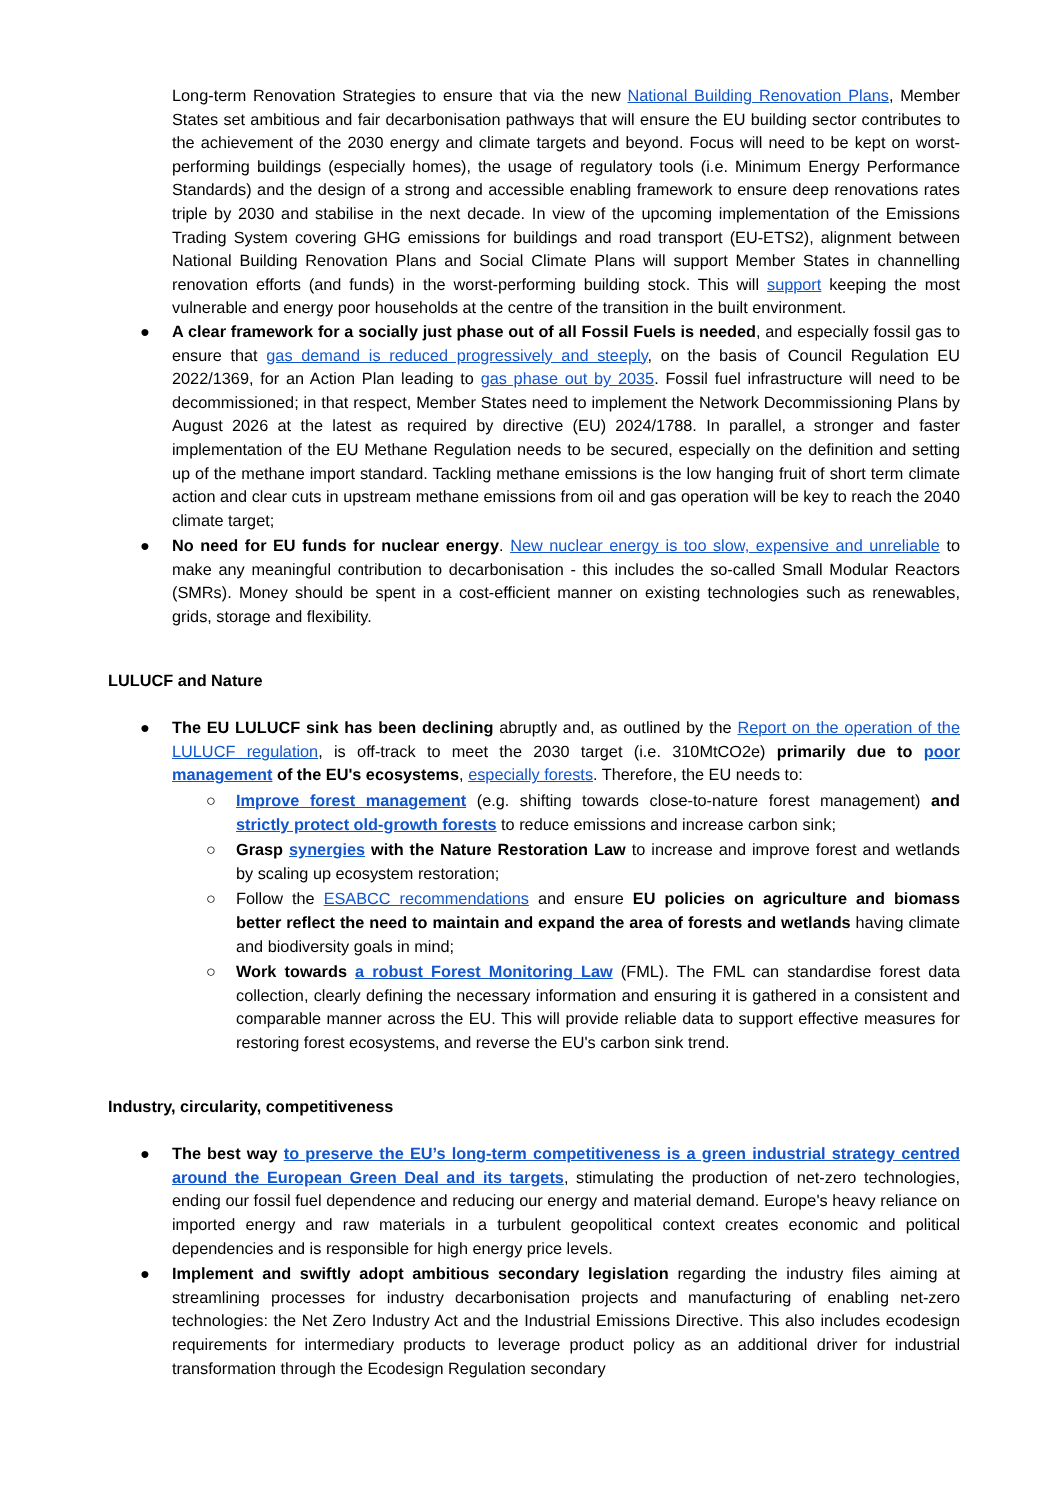Long-term Renovation Strategies to ensure that via the new National Building Renovation Plans, Member States set ambitious and fair decarbonisation pathways that will ensure the EU building sector contributes to the achievement of the 2030 energy and climate targets and beyond. Focus will need to be kept on worst-performing buildings (especially homes), the usage of regulatory tools (i.e. Minimum Energy Performance Standards) and the design of a strong and accessible enabling framework to ensure deep renovations rates triple by 2030 and stabilise in the next decade. In view of the upcoming implementation of the Emissions Trading System covering GHG emissions for buildings and road transport (EU-ETS2), alignment between National Building Renovation Plans and Social Climate Plans will support Member States in channelling renovation efforts (and funds) in the worst-performing building stock. This will support keeping the most vulnerable and energy poor households at the centre of the transition in the built environment.
● A clear framework for a socially just phase out of all Fossil Fuels is needed, and especially fossil gas to ensure that gas demand is reduced progressively and steeply, on the basis of Council Regulation EU 2022/1369, for an Action Plan leading to gas phase out by 2035. Fossil fuel infrastructure will need to be decommissioned; in that respect, Member States need to implement the Network Decommissioning Plans by August 2026 at the latest as required by directive (EU) 2024/1788. In parallel, a stronger and faster implementation of the EU Methane Regulation needs to be secured, especially on the definition and setting up of the methane import standard. Tackling methane emissions is the low hanging fruit of short term climate action and clear cuts in upstream methane emissions from oil and gas operation will be key to reach the 2040 climate target;
● No need for EU funds for nuclear energy. New nuclear energy is too slow, expensive and unreliable to make any meaningful contribution to decarbonisation - this includes the so-called Small Modular Reactors (SMRs). Money should be spent in a cost-efficient manner on existing technologies such as renewables, grids, storage and flexibility.
LULUCF and Nature
● The EU LULUCF sink has been declining abruptly and, as outlined by the Report on the operation of the LULUCF regulation, is off-track to meet the 2030 target (i.e. 310MtCO2e) primarily due to poor management of the EU's ecosystems, especially forests. Therefore, the EU needs to:
○ Improve forest management (e.g. shifting towards close-to-nature forest management) and strictly protect old-growth forests to reduce emissions and increase carbon sink;
○ Grasp synergies with the Nature Restoration Law to increase and improve forest and wetlands by scaling up ecosystem restoration;
○ Follow the ESABCC recommendations and ensure EU policies on agriculture and biomass better reflect the need to maintain and expand the area of forests and wetlands having climate and biodiversity goals in mind;
○ Work towards a robust Forest Monitoring Law (FML). The FML can standardise forest data collection, clearly defining the necessary information and ensuring it is gathered in a consistent and comparable manner across the EU. This will provide reliable data to support effective measures for restoring forest ecosystems, and reverse the EU's carbon sink trend.
Industry, circularity, competitiveness
● The best way to preserve the EU’s long-term competitiveness is a green industrial strategy centred around the European Green Deal and its targets, stimulating the production of net-zero technologies, ending our fossil fuel dependence and reducing our energy and material demand. Europe's heavy reliance on imported energy and raw materials in a turbulent geopolitical context creates economic and political dependencies and is responsible for high energy price levels.
● Implement and swiftly adopt ambitious secondary legislation regarding the industry files aiming at streamlining processes for industry decarbonisation projects and manufacturing of enabling net-zero technologies: the Net Zero Industry Act and the Industrial Emissions Directive. This also includes ecodesign requirements for intermediary products to leverage product policy as an additional driver for industrial transformation through the Ecodesign Regulation secondary